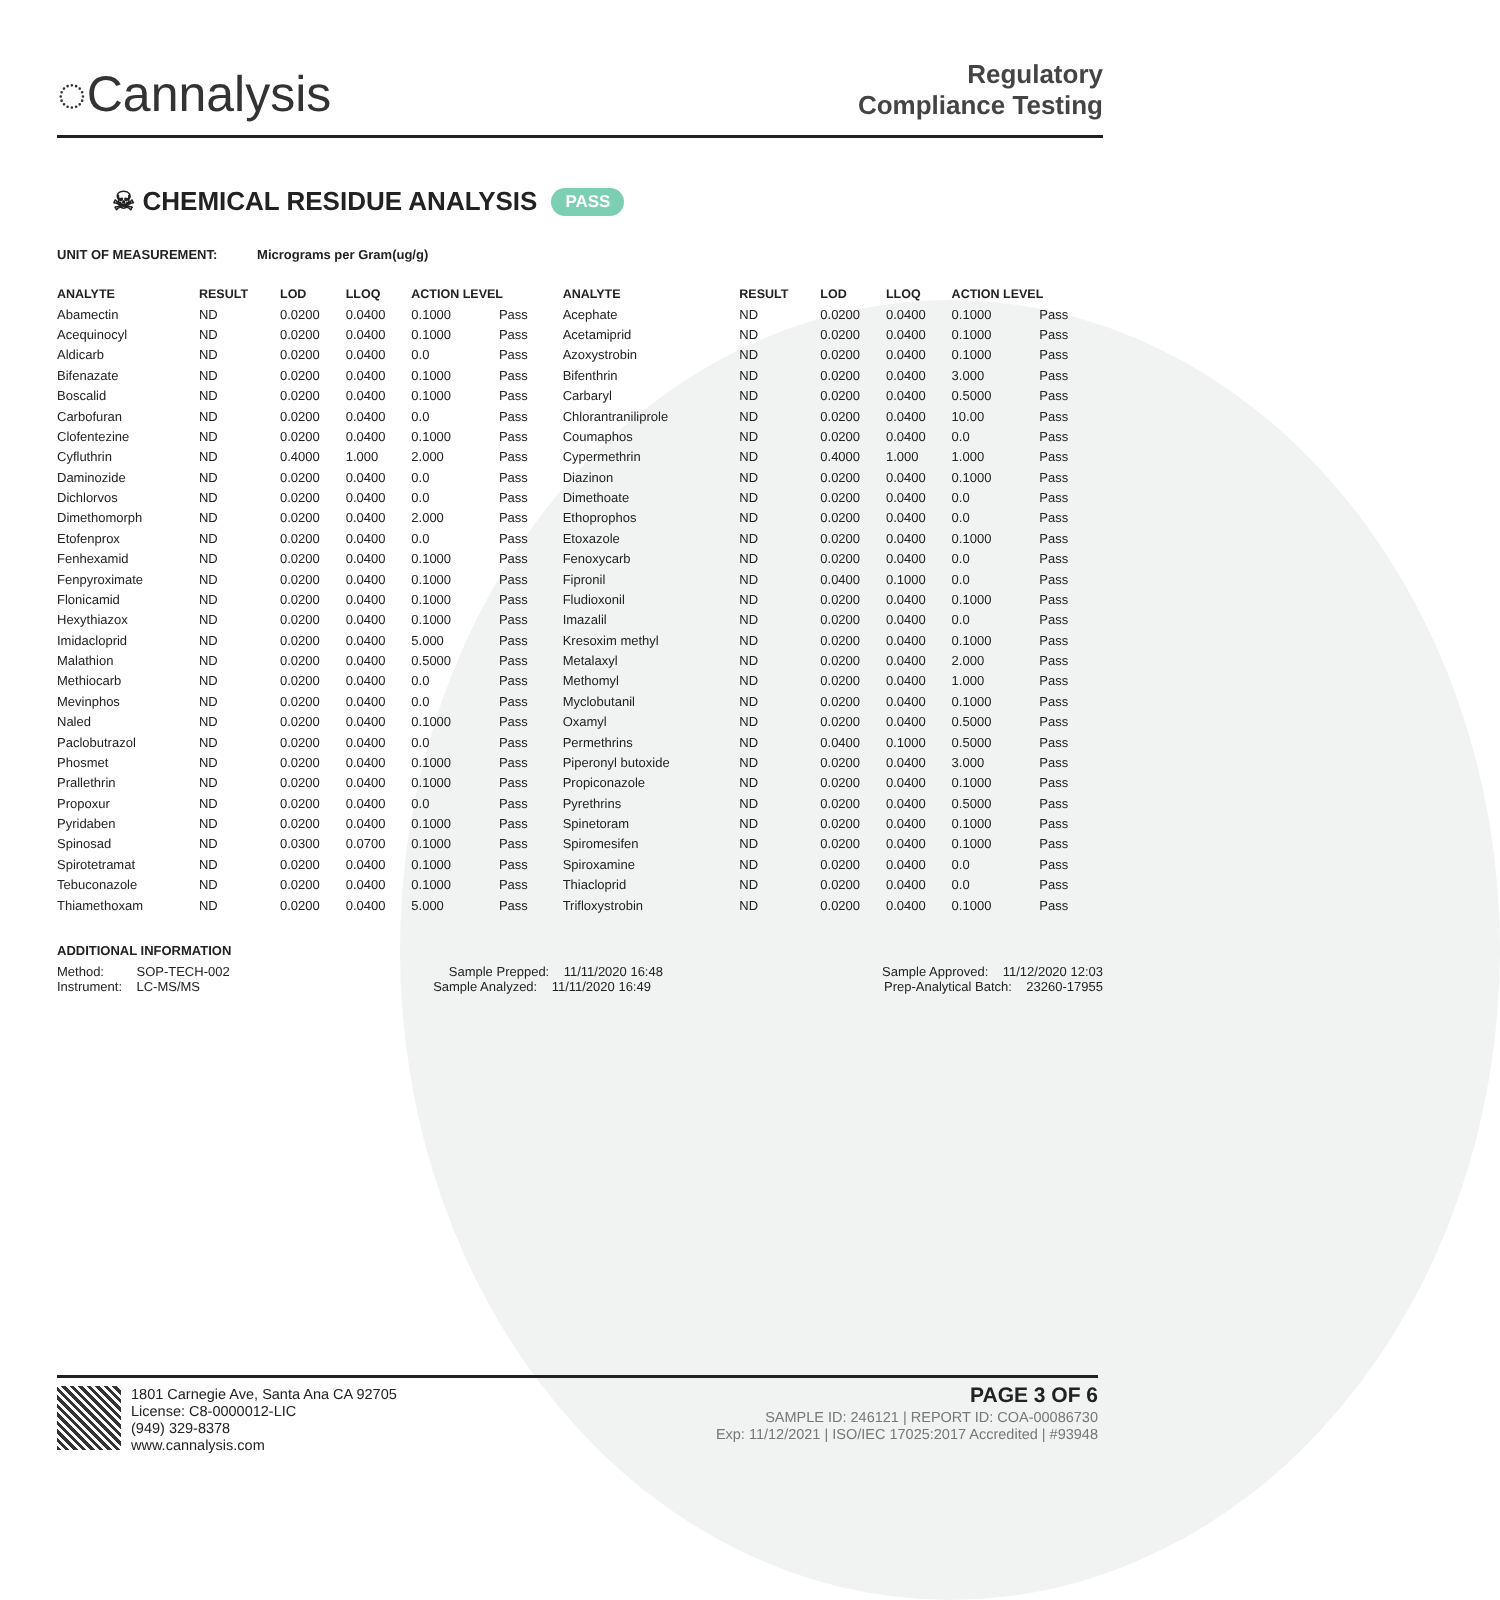◌Cannalysis
Regulatory
Compliance Testing
☠ CHEMICAL RESIDUE ANALYSIS PASS
UNIT OF MEASUREMENT: Micrograms per Gram(ug/g)
| ANALYTE | RESULT | LOD | LLOQ | ACTION LEVEL | | ANALYTE | RESULT | LOD | LLOQ | ACTION LEVEL | |
| --- | --- | --- | --- | --- | --- | --- | --- | --- | --- | --- | --- |
| Abamectin | ND | 0.0200 | 0.0400 | 0.1000 | Pass | Acephate | ND | 0.0200 | 0.0400 | 0.1000 | Pass |
| Acequinocyl | ND | 0.0200 | 0.0400 | 0.1000 | Pass | Acetamiprid | ND | 0.0200 | 0.0400 | 0.1000 | Pass |
| Aldicarb | ND | 0.0200 | 0.0400 | 0.0 | Pass | Azoxystrobin | ND | 0.0200 | 0.0400 | 0.1000 | Pass |
| Bifenazate | ND | 0.0200 | 0.0400 | 0.1000 | Pass | Bifenthrin | ND | 0.0200 | 0.0400 | 3.000 | Pass |
| Boscalid | ND | 0.0200 | 0.0400 | 0.1000 | Pass | Carbaryl | ND | 0.0200 | 0.0400 | 0.5000 | Pass |
| Carbofuran | ND | 0.0200 | 0.0400 | 0.0 | Pass | Chlorantraniliprole | ND | 0.0200 | 0.0400 | 10.00 | Pass |
| Clofentezine | ND | 0.0200 | 0.0400 | 0.1000 | Pass | Coumaphos | ND | 0.0200 | 0.0400 | 0.0 | Pass |
| Cyfluthrin | ND | 0.4000 | 1.000 | 2.000 | Pass | Cypermethrin | ND | 0.4000 | 1.000 | 1.000 | Pass |
| Daminozide | ND | 0.0200 | 0.0400 | 0.0 | Pass | Diazinon | ND | 0.0200 | 0.0400 | 0.1000 | Pass |
| Dichlorvos | ND | 0.0200 | 0.0400 | 0.0 | Pass | Dimethoate | ND | 0.0200 | 0.0400 | 0.0 | Pass |
| Dimethomorph | ND | 0.0200 | 0.0400 | 2.000 | Pass | Ethoprophos | ND | 0.0200 | 0.0400 | 0.0 | Pass |
| Etofenprox | ND | 0.0200 | 0.0400 | 0.0 | Pass | Etoxazole | ND | 0.0200 | 0.0400 | 0.1000 | Pass |
| Fenhexamid | ND | 0.0200 | 0.0400 | 0.1000 | Pass | Fenoxycarb | ND | 0.0200 | 0.0400 | 0.0 | Pass |
| Fenpyroximate | ND | 0.0200 | 0.0400 | 0.1000 | Pass | Fipronil | ND | 0.0400 | 0.1000 | 0.0 | Pass |
| Flonicamid | ND | 0.0200 | 0.0400 | 0.1000 | Pass | Fludioxonil | ND | 0.0200 | 0.0400 | 0.1000 | Pass |
| Hexythiazox | ND | 0.0200 | 0.0400 | 0.1000 | Pass | Imazalil | ND | 0.0200 | 0.0400 | 0.0 | Pass |
| Imidacloprid | ND | 0.0200 | 0.0400 | 5.000 | Pass | Kresoxim methyl | ND | 0.0200 | 0.0400 | 0.1000 | Pass |
| Malathion | ND | 0.0200 | 0.0400 | 0.5000 | Pass | Metalaxyl | ND | 0.0200 | 0.0400 | 2.000 | Pass |
| Methiocarb | ND | 0.0200 | 0.0400 | 0.0 | Pass | Methomyl | ND | 0.0200 | 0.0400 | 1.000 | Pass |
| Mevinphos | ND | 0.0200 | 0.0400 | 0.0 | Pass | Myclobutanil | ND | 0.0200 | 0.0400 | 0.1000 | Pass |
| Naled | ND | 0.0200 | 0.0400 | 0.1000 | Pass | Oxamyl | ND | 0.0200 | 0.0400 | 0.5000 | Pass |
| Paclobutrazol | ND | 0.0200 | 0.0400 | 0.0 | Pass | Permethrins | ND | 0.0400 | 0.1000 | 0.5000 | Pass |
| Phosmet | ND | 0.0200 | 0.0400 | 0.1000 | Pass | Piperonyl butoxide | ND | 0.0200 | 0.0400 | 3.000 | Pass |
| Prallethrin | ND | 0.0200 | 0.0400 | 0.1000 | Pass | Propiconazole | ND | 0.0200 | 0.0400 | 0.1000 | Pass |
| Propoxur | ND | 0.0200 | 0.0400 | 0.0 | Pass | Pyrethrins | ND | 0.0200 | 0.0400 | 0.5000 | Pass |
| Pyridaben | ND | 0.0200 | 0.0400 | 0.1000 | Pass | Spinetoram | ND | 0.0200 | 0.0400 | 0.1000 | Pass |
| Spinosad | ND | 0.0300 | 0.0700 | 0.1000 | Pass | Spiromesifen | ND | 0.0200 | 0.0400 | 0.1000 | Pass |
| Spirotetramat | ND | 0.0200 | 0.0400 | 0.1000 | Pass | Spiroxamine | ND | 0.0200 | 0.0400 | 0.0 | Pass |
| Tebuconazole | ND | 0.0200 | 0.0400 | 0.1000 | Pass | Thiacloprid | ND | 0.0200 | 0.0400 | 0.0 | Pass |
| Thiamethoxam | ND | 0.0200 | 0.0400 | 5.000 | Pass | Trifloxystrobin | ND | 0.0200 | 0.0400 | 0.1000 | Pass |
ADDITIONAL INFORMATION
Method: SOP-TECH-002 Sample Prepped: 11/11/2020 16:48 Sample Approved: 11/12/2020 12:03
Instrument: LC-MS/MS Sample Analyzed: 11/11/2020 16:49 Prep-Analytical Batch: 23260-17955
1801 Carnegie Ave, Santa Ana CA 92705
License: C8-0000012-LIC
(949) 329-8378
www.cannalysis.com
PAGE 3 OF 6
SAMPLE ID: 246121 | REPORT ID: COA-00086730
Exp: 11/12/2021 | ISO/IEC 17025:2017 Accredited | #93948